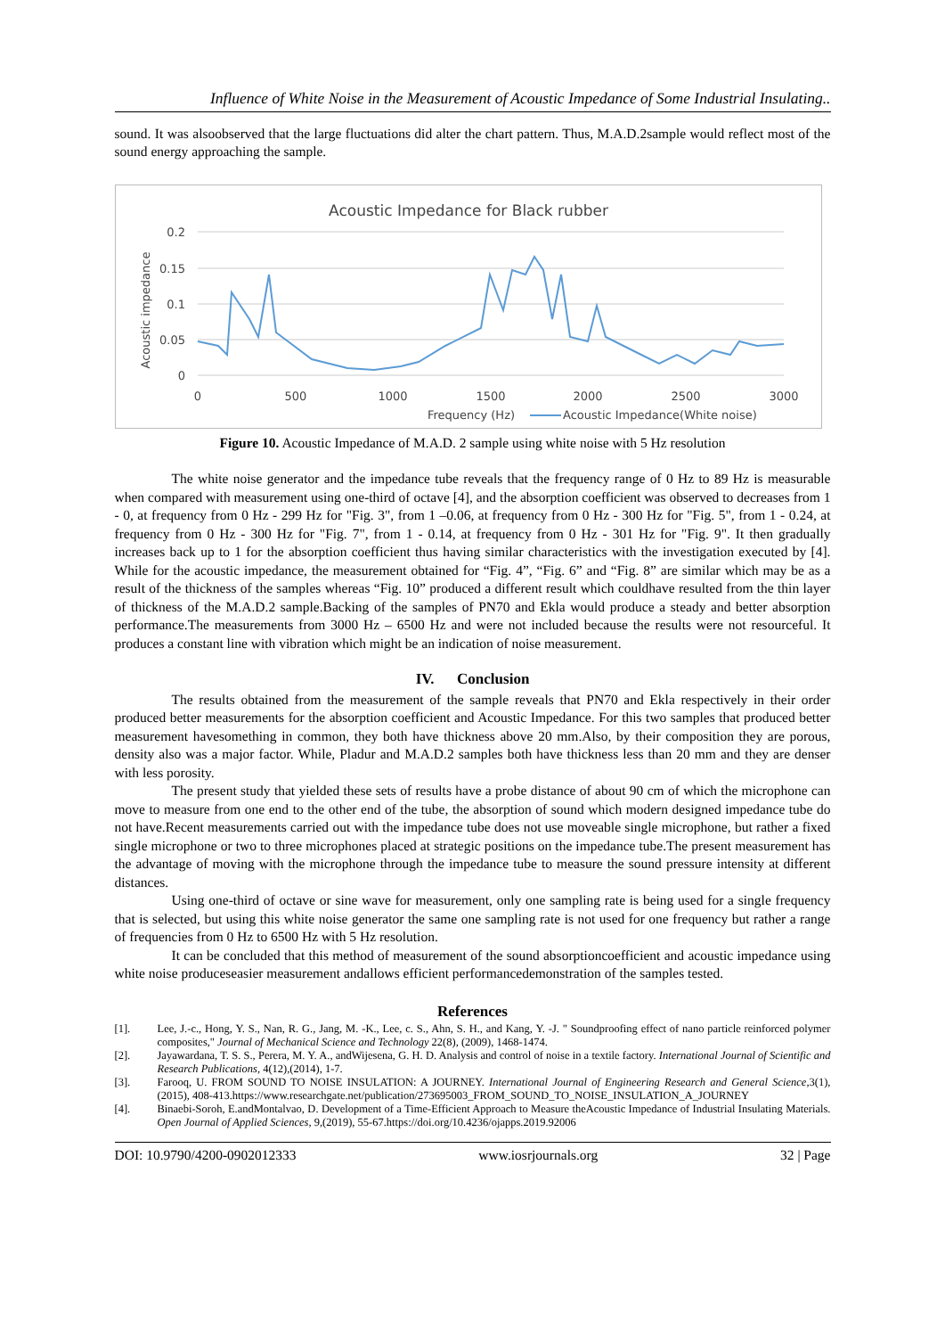Influence of White Noise in the Measurement of Acoustic Impedance of Some Industrial Insulating..
sound. It was alsoobserved that the large fluctuations did alter the chart pattern. Thus, M.A.D.2sample would reflect most of the sound energy approaching the sample.
Acoustic Impedance for Black rubber
Acoustic impedance
0.2
0.15
0.1
0.05
0
0
500
1000
1500
2000
2500
3000
Frequency (Hz)
Acoustic Impedance(White noise)
Figure 10. Acoustic Impedance of M.A.D. 2 sample using white noise with 5 Hz resolution
The white noise generator and the impedance tube reveals that the frequency range of 0 Hz to 89 Hz is measurable when compared with measurement using one-third of octave [4], and the absorption coefficient was observed to decreases from 1 - 0, at frequency from 0 Hz - 299 Hz for "Fig. 3", from 1 –0.06, at frequency from 0 Hz - 300 Hz for "Fig. 5", from 1 - 0.24, at frequency from 0 Hz - 300 Hz for "Fig. 7", from 1 - 0.14, at frequency from 0 Hz - 301 Hz for "Fig. 9". It then gradually increases back up to 1 for the absorption coefficient thus having similar characteristics with the investigation executed by [4]. While for the acoustic impedance, the measurement obtained for “Fig. 4”, “Fig. 6” and “Fig. 8” are similar which may be as a result of the thickness of the samples whereas “Fig. 10” produced a different result which couldhave resulted from the thin layer of thickness of the M.A.D.2 sample.Backing of the samples of PN70 and Ekla would produce a steady and better absorption performance.The measurements from 3000 Hz – 6500 Hz and were not included because the results were not resourceful. It produces a constant line with vibration which might be an indication of noise measurement.
IV. Conclusion
The results obtained from the measurement of the sample reveals that PN70 and Ekla respectively in their order produced better measurements for the absorption coefficient and Acoustic Impedance. For this two samples that produced better measurement havesomething in common, they both have thickness above 20 mm.Also, by their composition they are porous, density also was a major factor. While, Pladur and M.A.D.2 samples both have thickness less than 20 mm and they are denser with less porosity.
The present study that yielded these sets of results have a probe distance of about 90 cm of which the microphone can move to measure from one end to the other end of the tube, the absorption of sound which modern designed impedance tube do not have.Recent measurements carried out with the impedance tube does not use moveable single microphone, but rather a fixed single microphone or two to three microphones placed at strategic positions on the impedance tube.The present measurement has the advantage of moving with the microphone through the impedance tube to measure the sound pressure intensity at different distances.
Using one-third of octave or sine wave for measurement, only one sampling rate is being used for a single frequency that is selected, but using this white noise generator the same one sampling rate is not used for one frequency but rather a range of frequencies from 0 Hz to 6500 Hz with 5 Hz resolution.
It can be concluded that this method of measurement of the sound absorptioncoefficient and acoustic impedance using white noise produceseasier measurement andallows efficient performancedemonstration of the samples tested.
References
[1]. Lee, J.-c., Hong, Y. S., Nan, R. G., Jang, M. -K., Lee, c. S., Ahn, S. H., and Kang, Y. -J. " Soundproofing effect of nano particle reinforced polymer composites," Journal of Mechanical Science and Technology 22(8), (2009), 1468-1474.
[2]. Jayawardana, T. S. S., Perera, M. Y. A., andWijesena, G. H. D. Analysis and control of noise in a textile factory. International Journal of Scientific and Research Publications, 4(12),(2014), 1-7.
[3]. Farooq, U. FROM SOUND TO NOISE INSULATION: A JOURNEY. International Journal of Engineering Research and General Science,3(1),(2015), 408-413.https://www.researchgate.net/publication/273695003_FROM_SOUND_TO_NOISE_INSULATION_A_JOURNEY
[4]. Binaebi-Soroh, E.andMontalvao, D. Development of a Time-Efficient Approach to Measure theAcoustic Impedance of Industrial Insulating Materials. Open Journal of Applied Sciences, 9,(2019), 55-67.https://doi.org/10.4236/ojapps.2019.92006
DOI: 10.9790/4200-0902012333 www.iosrjournals.org 32 | Page